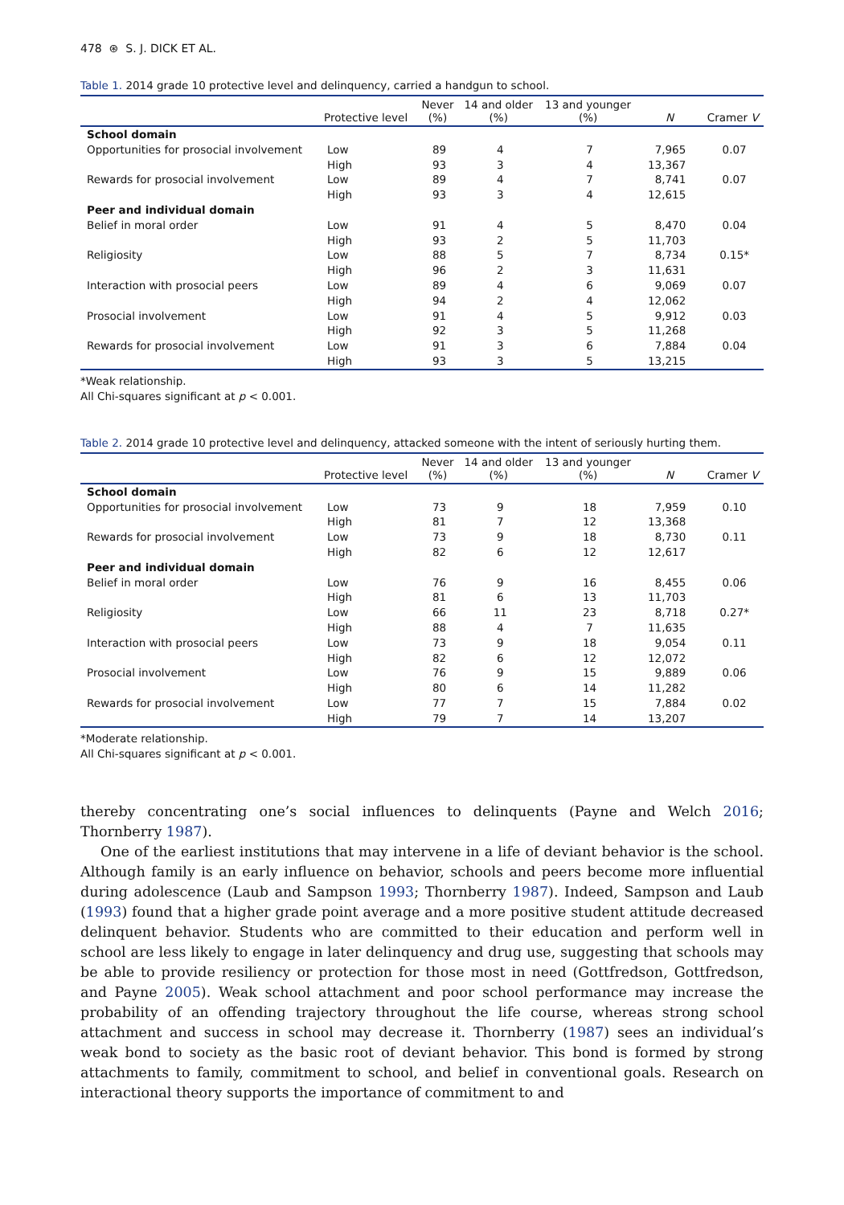478 ⊛ S. J. DICK ET AL.
Table 1. 2014 grade 10 protective level and delinquency, carried a handgun to school.
| | Protective level | Never (%) | 14 and older (%) | 13 and younger (%) | N | Cramer V |
| --- | --- | --- | --- | --- | --- | --- |
| School domain | | | | | | |
| Opportunities for prosocial involvement | Low | 89 | 4 | 7 | 7,965 | 0.07 |
| | High | 93 | 3 | 4 | 13,367 | |
| Rewards for prosocial involvement | Low | 89 | 4 | 7 | 8,741 | 0.07 |
| | High | 93 | 3 | 4 | 12,615 | |
| Peer and individual domain | | | | | | |
| Belief in moral order | Low | 91 | 4 | 5 | 8,470 | 0.04 |
| | High | 93 | 2 | 5 | 11,703 | |
| Religiosity | Low | 88 | 5 | 7 | 8,734 | 0.15* |
| | High | 96 | 2 | 3 | 11,631 | |
| Interaction with prosocial peers | Low | 89 | 4 | 6 | 9,069 | 0.07 |
| | High | 94 | 2 | 4 | 12,062 | |
| Prosocial involvement | Low | 91 | 4 | 5 | 9,912 | 0.03 |
| | High | 92 | 3 | 5 | 11,268 | |
| Rewards for prosocial involvement | Low | 91 | 3 | 6 | 7,884 | 0.04 |
| | High | 93 | 3 | 5 | 13,215 | |
*Weak relationship.
All Chi-squares significant at p < 0.001.
Table 2. 2014 grade 10 protective level and delinquency, attacked someone with the intent of seriously hurting them.
| | Protective level | Never (%) | 14 and older (%) | 13 and younger (%) | N | Cramer V |
| --- | --- | --- | --- | --- | --- | --- |
| School domain | | | | | | |
| Opportunities for prosocial involvement | Low | 73 | 9 | 18 | 7,959 | 0.10 |
| | High | 81 | 7 | 12 | 13,368 | |
| Rewards for prosocial involvement | Low | 73 | 9 | 18 | 8,730 | 0.11 |
| | High | 82 | 6 | 12 | 12,617 | |
| Peer and individual domain | | | | | | |
| Belief in moral order | Low | 76 | 9 | 16 | 8,455 | 0.06 |
| | High | 81 | 6 | 13 | 11,703 | |
| Religiosity | Low | 66 | 11 | 23 | 8,718 | 0.27* |
| | High | 88 | 4 | 7 | 11,635 | |
| Interaction with prosocial peers | Low | 73 | 9 | 18 | 9,054 | 0.11 |
| | High | 82 | 6 | 12 | 12,072 | |
| Prosocial involvement | Low | 76 | 9 | 15 | 9,889 | 0.06 |
| | High | 80 | 6 | 14 | 11,282 | |
| Rewards for prosocial involvement | Low | 77 | 7 | 15 | 7,884 | 0.02 |
| | High | 79 | 7 | 14 | 13,207 | |
*Moderate relationship.
All Chi-squares significant at p < 0.001.
thereby concentrating one’s social influences to delinquents (Payne and Welch 2016; Thornberry 1987).
One of the earliest institutions that may intervene in a life of deviant behavior is the school. Although family is an early influence on behavior, schools and peers become more influential during adolescence (Laub and Sampson 1993; Thornberry 1987). Indeed, Sampson and Laub (1993) found that a higher grade point average and a more positive student attitude decreased delinquent behavior. Students who are committed to their education and perform well in school are less likely to engage in later delinquency and drug use, suggesting that schools may be able to provide resiliency or protection for those most in need (Gottfredson, Gottfredson, and Payne 2005). Weak school attachment and poor school performance may increase the probability of an offending trajectory throughout the life course, whereas strong school attachment and success in school may decrease it. Thornberry (1987) sees an individual’s weak bond to society as the basic root of deviant behavior. This bond is formed by strong attachments to family, commitment to school, and belief in conventional goals. Research on interactional theory supports the importance of commitment to and